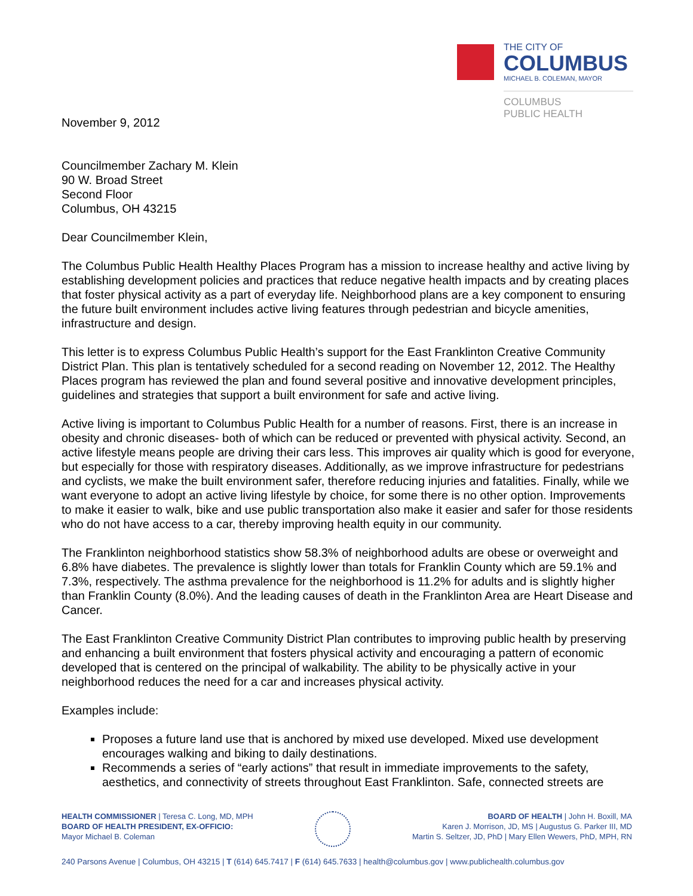THE CITY OF
COLUMBUS
MICHAEL B. COLEMAN, MAYOR
COLUMBUS
PUBLIC HEALTH
November 9, 2012
Councilmember Zachary M. Klein
90 W. Broad Street
Second Floor
Columbus, OH 43215
Dear Councilmember Klein,
The Columbus Public Health Healthy Places Program has a mission to increase healthy and active living by establishing development policies and practices that reduce negative health impacts and by creating places that foster physical activity as a part of everyday life. Neighborhood plans are a key component to ensuring the future built environment includes active living features through pedestrian and bicycle amenities, infrastructure and design.
This letter is to express Columbus Public Health’s support for the East Franklinton Creative Community District Plan. This plan is tentatively scheduled for a second reading on November 12, 2012. The Healthy Places program has reviewed the plan and found several positive and innovative development principles, guidelines and strategies that support a built environment for safe and active living.
Active living is important to Columbus Public Health for a number of reasons. First, there is an increase in obesity and chronic diseases- both of which can be reduced or prevented with physical activity. Second, an active lifestyle means people are driving their cars less. This improves air quality which is good for everyone, but especially for those with respiratory diseases. Additionally, as we improve infrastructure for pedestrians and cyclists, we make the built environment safer, therefore reducing injuries and fatalities. Finally, while we want everyone to adopt an active living lifestyle by choice, for some there is no other option. Improvements to make it easier to walk, bike and use public transportation also make it easier and safer for those residents who do not have access to a car, thereby improving health equity in our community.
The Franklinton neighborhood statistics show 58.3% of neighborhood adults are obese or overweight and 6.8% have diabetes. The prevalence is slightly lower than totals for Franklin County which are 59.1% and 7.3%, respectively. The asthma prevalence for the neighborhood is 11.2% for adults and is slightly higher than Franklin County (8.0%). And the leading causes of death in the Franklinton Area are Heart Disease and Cancer.
The East Franklinton Creative Community District Plan contributes to improving public health by preserving and enhancing a built environment that fosters physical activity and encouraging a pattern of economic developed that is centered on the principal of walkability. The ability to be physically active in your neighborhood reduces the need for a car and increases physical activity.
Examples include:
Proposes a future land use that is anchored by mixed use developed. Mixed use development encourages walking and biking to daily destinations.
Recommends a series of “early actions” that result in immediate improvements to the safety, aesthetics, and connectivity of streets throughout East Franklinton. Safe, connected streets are
HEALTH COMMISSIONER | Teresa C. Long, MD, MPH
BOARD OF HEALTH PRESIDENT, EX-OFFICIO:
Mayor Michael B. Coleman
BOARD OF HEALTH | John H. Boxill, MA
Karen J. Morrison, JD, MS | Augustus G. Parker III, MD
Martin S. Seltzer, JD, PhD | Mary Ellen Wewers, PhD, MPH, RN
240 Parsons Avenue | Columbus, OH 43215 | T (614) 645.7417 | F (614) 645.7633 | health@columbus.gov | www.publichealth.columbus.gov